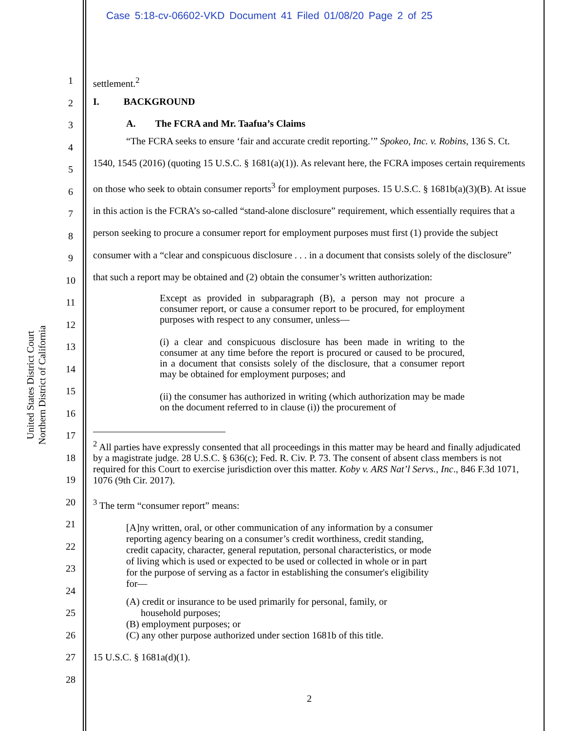Case 5:18-cv-06602-VKD Document 41 Filed 01/08/20 Page 2 of 25
United States District Court
Northern District of California
1
2
3
4
5
6
7
8
9
10
11
12
13
14
15
16
17
18
19
20
21
22
23
24
25
26
27
28
settlement.<sup>2</sup>
I. BACKGROUND
A. The FCRA and Mr. Taafua’s Claims
“The FCRA seeks to ensure ‘fair and accurate credit reporting.’” Spokeo, Inc. v. Robins, 136 S. Ct. 1540, 1545 (2016) (quoting 15 U.S.C. § 1681(a)(1)). As relevant here, the FCRA imposes certain requirements on those who seek to obtain consumer reports<sup>3</sup> for employment purposes. 15 U.S.C. § 1681b(a)(3)(B). At issue in this action is the FCRA’s so-called “stand-alone disclosure” requirement, which essentially requires that a person seeking to procure a consumer report for employment purposes must first (1) provide the subject consumer with a “clear and conspicuous disclosure . . . in a document that consists solely of the disclosure” that such a report may be obtained and (2) obtain the consumer’s written authorization:
Except as provided in subparagraph (B), a person may not procure a consumer report, or cause a consumer report to be procured, for employment purposes with respect to any consumer, unless—
(i) a clear and conspicuous disclosure has been made in writing to the consumer at any time before the report is procured or caused to be procured, in a document that consists solely of the disclosure, that a consumer report may be obtained for employment purposes; and
(ii) the consumer has authorized in writing (which authorization may be made on the document referred to in clause (i)) the procurement of
<sup>2</sup> All parties have expressly consented that all proceedings in this matter may be heard and finally adjudicated by a magistrate judge. 28 U.S.C. § 636(c); Fed. R. Civ. P. 73. The consent of absent class members is not required for this Court to exercise jurisdiction over this matter. Koby v. ARS Nat’l Servs., Inc., 846 F.3d 1071, 1076 (9th Cir. 2017).
<sup>3</sup> The term “consumer report” means:
[A]ny written, oral, or other communication of any information by a consumer reporting agency bearing on a consumer’s credit worthiness, credit standing, credit capacity, character, general reputation, personal characteristics, or mode of living which is used or expected to be used or collected in whole or in part for the purpose of serving as a factor in establishing the consumer's eligibility for—
(A) credit or insurance to be used primarily for personal, family, or
household purposes;
(B) employment purposes; or
(C) any other purpose authorized under section 1681b of this title.
15 U.S.C. § 1681a(d)(1).
2